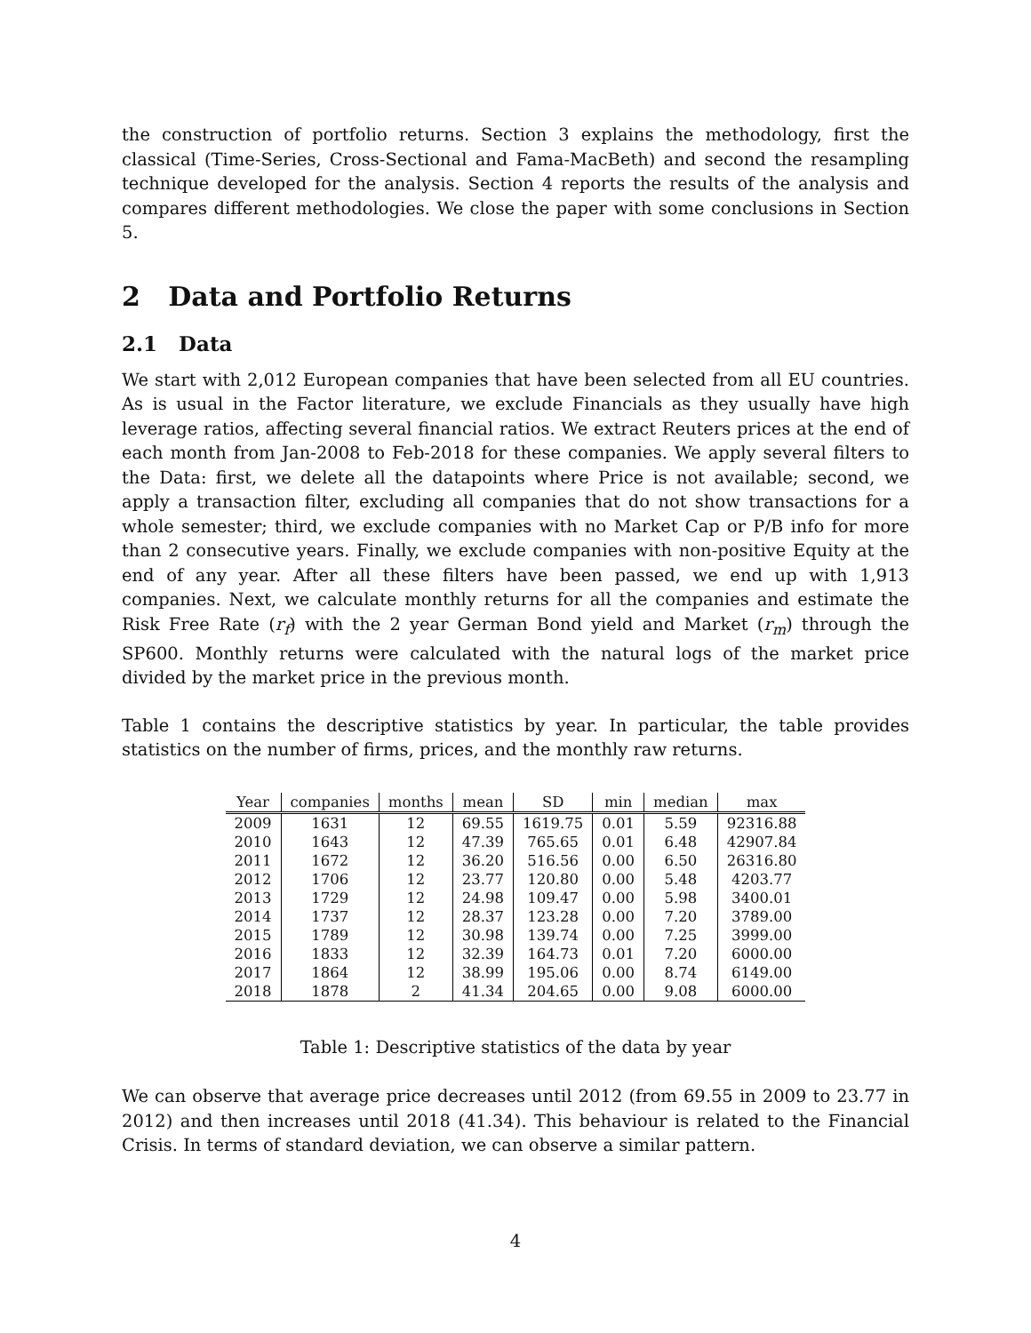the construction of portfolio returns. Section 3 explains the methodology, first the classical (Time-Series, Cross-Sectional and Fama-MacBeth) and second the resampling technique developed for the analysis. Section 4 reports the results of the analysis and compares different methodologies. We close the paper with some conclusions in Section 5.
2 Data and Portfolio Returns
2.1 Data
We start with 2,012 European companies that have been selected from all EU countries. As is usual in the Factor literature, we exclude Financials as they usually have high leverage ratios, affecting several financial ratios. We extract Reuters prices at the end of each month from Jan-2008 to Feb-2018 for these companies. We apply several filters to the Data: first, we delete all the datapoints where Price is not available; second, we apply a transaction filter, excluding all companies that do not show transactions for a whole semester; third, we exclude companies with no Market Cap or P/B info for more than 2 consecutive years. Finally, we exclude companies with non-positive Equity at the end of any year. After all these filters have been passed, we end up with 1,913 companies. Next, we calculate monthly returns for all the companies and estimate the Risk Free Rate (r<sub>f</sub>) with the 2 year German Bond yield and Market (r<sub>m</sub>) through the SP600. Monthly returns were calculated with the natural logs of the market price divided by the market price in the previous month.
Table 1 contains the descriptive statistics by year. In particular, the table provides statistics on the number of firms, prices, and the monthly raw returns.
| Year | companies | months | mean | SD | min | median | max |
| --- | --- | --- | --- | --- | --- | --- | --- |
| 2009 | 1631 | 12 | 69.55 | 1619.75 | 0.01 | 5.59 | 92316.88 |
| 2010 | 1643 | 12 | 47.39 | 765.65 | 0.01 | 6.48 | 42907.84 |
| 2011 | 1672 | 12 | 36.20 | 516.56 | 0.00 | 6.50 | 26316.80 |
| 2012 | 1706 | 12 | 23.77 | 120.80 | 0.00 | 5.48 | 4203.77 |
| 2013 | 1729 | 12 | 24.98 | 109.47 | 0.00 | 5.98 | 3400.01 |
| 2014 | 1737 | 12 | 28.37 | 123.28 | 0.00 | 7.20 | 3789.00 |
| 2015 | 1789 | 12 | 30.98 | 139.74 | 0.00 | 7.25 | 3999.00 |
| 2016 | 1833 | 12 | 32.39 | 164.73 | 0.01 | 7.20 | 6000.00 |
| 2017 | 1864 | 12 | 38.99 | 195.06 | 0.00 | 8.74 | 6149.00 |
| 2018 | 1878 | 2 | 41.34 | 204.65 | 0.00 | 9.08 | 6000.00 |
Table 1: Descriptive statistics of the data by year
We can observe that average price decreases until 2012 (from 69.55 in 2009 to 23.77 in 2012) and then increases until 2018 (41.34). This behaviour is related to the Financial Crisis. In terms of standard deviation, we can observe a similar pattern.
4